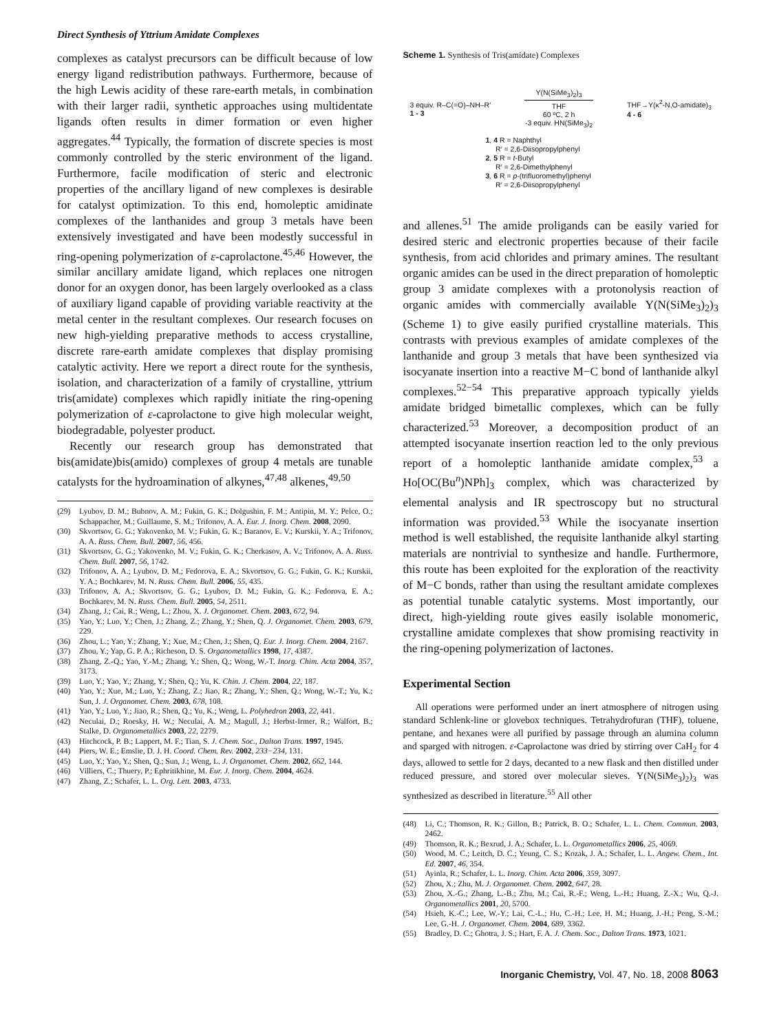Direct Synthesis of Yttrium Amidate Complexes
complexes as catalyst precursors can be difficult because of low energy ligand redistribution pathways. Furthermore, because of the high Lewis acidity of these rare-earth metals, in combination with their larger radii, synthetic approaches using multidentate ligands often results in dimer formation or even higher aggregates.<sup>44</sup> Typically, the formation of discrete species is most commonly controlled by the steric environment of the ligand. Furthermore, facile modification of steric and electronic properties of the ancillary ligand of new complexes is desirable for catalyst optimization. To this end, homoleptic amidinate complexes of the lanthanides and group 3 metals have been extensively investigated and have been modestly successful in ring-opening polymerization of ε-caprolactone.<sup>45,46</sup> However, the similar ancillary amidate ligand, which replaces one nitrogen donor for an oxygen donor, has been largely overlooked as a class of auxiliary ligand capable of providing variable reactivity at the metal center in the resultant complexes. Our research focuses on new high-yielding preparative methods to access crystalline, discrete rare-earth amidate complexes that display promising catalytic activity. Here we report a direct route for the synthesis, isolation, and characterization of a family of crystalline, yttrium tris(amidate) complexes which rapidly initiate the ring-opening polymerization of ε-caprolactone to give high molecular weight, biodegradable, polyester product.
Recently our research group has demonstrated that bis(amidate)bis(amido) complexes of group 4 metals are tunable catalysts for the hydroamination of alkynes,<sup>47,48</sup> alkenes,<sup>49,50</sup>
(29) Lyubov, D. M.; Bubnov, A. M.; Fukin, G. K.; Dolgushin, F. M.; Antipin, M. Y.; Pelce, O.; Schappacher, M.; Guillaume, S. M.; Trifonov, A. A. Eur. J. Inorg. Chem. 2008, 2090.
(30) Skvortsov, G. G.; Yakovenko, M. V.; Fukin, G. K.; Baranov, E. V.; Kurskii, Y. A.; Trifonov, A. A. Russ. Chem. Bull. 2007, 56, 456.
(31) Skvortsov, G. G.; Yakovenko, M. V.; Fukin, G. K.; Cherkasov, A. V.; Trifonov, A. A. Russ. Chem. Bull. 2007, 56, 1742.
(32) Trifonov, A. A.; Lyubov, D. M.; Fedorova, E. A.; Skvortsov, G. G.; Fukin, G. K.; Kurskii, Y. A.; Bochkarev, M. N. Russ. Chem. Bull. 2006, 55, 435.
(33) Trifonov, A. A.; Skvortsov, G. G.; Lyubov, D. M.; Fukin, G. K.; Fedorova, E. A.; Bochkarev, M. N. Russ. Chem. Bull. 2005, 54, 2511.
(34) Zhang, J.; Cai, R.; Weng, L.; Zhou, X. J. Organomet. Chem. 2003, 672, 94.
(35) Yao, Y.; Luo, Y.; Chen, J.; Zhang, Z.; Zhang, Y.; Shen, Q. J. Organomet. Chem. 2003, 679, 229.
(36) Zhou, L.; Yao, Y.; Zhang, Y.; Xue, M.; Chen, J.; Shen, Q. Eur. J. Inorg. Chem. 2004, 2167.
(37) Zhou, Y.; Yap, G. P. A.; Richeson, D. S. Organometallics 1998, 17, 4387.
(38) Zhang, Z.-Q.; Yao, Y.-M.; Zhang, Y.; Shen, Q.; Wong, W.-T. Inorg. Chim. Acta 2004, 357, 3173.
(39) Luo, Y.; Yao, Y.; Zhang, Y.; Shen, Q.; Yu, K. Chin. J. Chem. 2004, 22, 187.
(40) Yao, Y.; Xue, M.; Luo, Y.; Zhang, Z.; Jiao, R.; Zhang, Y.; Shen, Q.; Wong, W.-T.; Yu, K.; Sun, J. J. Organomet. Chem. 2003, 678, 108.
(41) Yao, Y.; Luo, Y.; Jiao, R.; Shen, Q.; Yu, K.; Weng, L. Polyhedron 2003, 22, 441.
(42) Neculai, D.; Roesky, H. W.; Neculai, A. M.; Magull, J.; Herbst-Irmer, R.; Walfort, B.; Stalke, D. Organometallics 2003, 22, 2279.
(43) Hitchcock, P. B.; Lappert, M. F.; Tian, S. J. Chem. Soc., Dalton Trans. 1997, 1945.
(44) Piers, W. E.; Emslie, D. J. H. Coord. Chem. Rev. 2002, 233−234, 131.
(45) Luo, Y.; Yao, Y.; Shen, Q.; Sun, J.; Weng, L. J. Organomet. Chem. 2002, 662, 144.
(46) Villiers, C.; Thuery, P.; Ephritikhine, M. Eur. J. Inorg. Chem. 2004, 4624.
(47) Zhang, Z.; Schafer, L. L. Org. Lett. 2003, 4733.
Scheme 1. Synthesis of Tris(amidate) Complexes
3 equiv. R–C(=O)–NH–R′
1 - 3
Y(N(SiMe<sub>3</sub>)<sub>2</sub>)<sub>3</sub>
THF
60 ºC, 2 h
-3 equiv. HN(SiMe<sub>3</sub>)<sub>2</sub>
THF→Y(κ<sup>2</sup>-N,O-amidate)<sub>3</sub>
4 - 6
1, 4 R = Naphthyl
R′ = 2,6-Diisopropylphenyl
2, 5 R = t-Butyl
R′ = 2,6-Dimethylphenyl
3, 6 R = p-(trifluoromethyl)phenyl
R′ = 2,6-Diisopropylphenyl
and allenes.<sup>51</sup> The amide proligands can be easily varied for desired steric and electronic properties because of their facile synthesis, from acid chlorides and primary amines. The resultant organic amides can be used in the direct preparation of homoleptic group 3 amidate complexes with a protonolysis reaction of organic amides with commercially available Y(N(SiMe<sub>3</sub>)<sub>2</sub>)<sub>3</sub> (Scheme 1) to give easily purified crystalline materials. This contrasts with previous examples of amidate complexes of the lanthanide and group 3 metals that have been synthesized via isocyanate insertion into a reactive M−C bond of lanthanide alkyl complexes.<sup>52−54</sup> This preparative approach typically yields amidate bridged bimetallic complexes, which can be fully characterized.<sup>53</sup> Moreover, a decomposition product of an attempted isocyanate insertion reaction led to the only previous report of a homoleptic lanthanide amidate complex,<sup>53</sup> a Ho[OC(Bu<sup>n</sup>)NPh]<sub>3</sub> complex, which was characterized by elemental analysis and IR spectroscopy but no structural information was provided.<sup>53</sup> While the isocyanate insertion method is well established, the requisite lanthanide alkyl starting materials are nontrivial to synthesize and handle. Furthermore, this route has been exploited for the exploration of the reactivity of M−C bonds, rather than using the resultant amidate complexes as potential tunable catalytic systems. Most importantly, our direct, high-yielding route gives easily isolable monomeric, crystalline amidate complexes that show promising reactivity in the ring-opening polymerization of lactones.
Experimental Section
All operations were performed under an inert atmosphere of nitrogen using standard Schlenk-line or glovebox techniques. Tetrahydrofuran (THF), toluene, pentane, and hexanes were all purified by passage through an alumina column and sparged with nitrogen. ε-Caprolactone was dried by stirring over CaH<sub>2</sub> for 4 days, allowed to settle for 2 days, decanted to a new flask and then distilled under reduced pressure, and stored over molecular sieves. Y(N(SiMe<sub>3</sub>)<sub>2</sub>)<sub>3</sub> was synthesized as described in literature.<sup>55</sup> All other
(48) Li, C.; Thomson, R. K.; Gillon, B.; Patrick, B. O.; Schafer, L. L. Chem. Commun. 2003, 2462.
(49) Thomson, R. K.; Bexrud, J. A.; Schafer, L. L. Organometallics 2006, 25, 4069.
(50) Wood, M. C.; Leitch, D. C.; Yeung, C. S.; Kozak, J. A.; Schafer, L. L. Angew. Chem., Int. Ed. 2007, 46, 354.
(51) Ayinla, R.; Schafer, L. L. Inorg. Chim. Acta 2006, 359, 3097.
(52) Zhou, X.; Zhu, M. J. Organomet. Chem. 2002, 647, 28.
(53) Zhou, X.-G.; Zhang, L.-B.; Zhu, M.; Cai, R.-F.; Weng, L.-H.; Huang, Z.-X.; Wu, Q.-J. Organometallics 2001, 20, 5700.
(54) Hsieh, K.-C.; Lee, W.-Y.; Lai, C.-L.; Hu, C.-H.; Lee, H. M.; Huang, J.-H.; Peng, S.-M.; Lee, G.-H. J. Organomet. Chem. 2004, 689, 3362.
(55) Bradley, D. C.; Ghotra, J. S.; Hart, F. A. J. Chem. Soc., Dalton Trans. 1973, 1021.
Inorganic Chemistry, Vol. 47, No. 18, 2008 8063